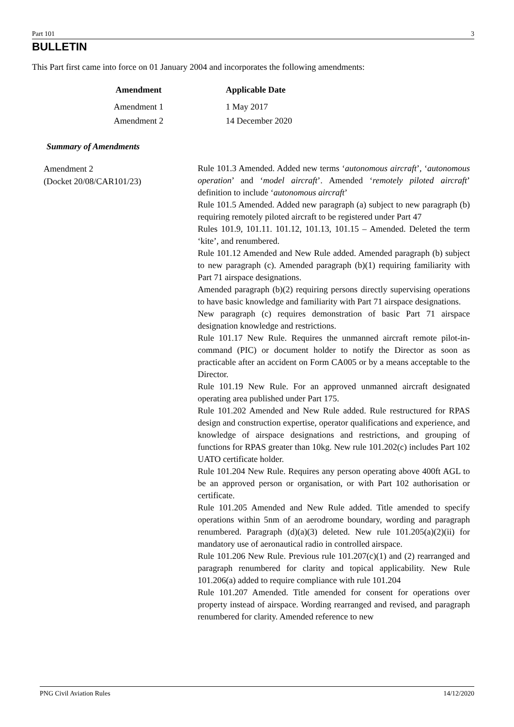Part 101 3
BULLETIN
This Part first came into force on 01 January 2004 and incorporates the following amendments:
| Amendment | Applicable Date |
| --- | --- |
| Amendment 1 | 1 May 2017 |
| Amendment 2 | 14 December 2020 |
Summary of Amendments
Amendment 2
(Docket 20/08/CAR101/23)
Rule 101.3 Amended. Added new terms ‘autonomous aircraft’, ‘autonomous operation’ and ‘model aircraft’. Amended ‘remotely piloted aircraft’ definition to include ‘autonomous aircraft’
Rule 101.5 Amended. Added new paragraph (a) subject to new paragraph (b) requiring remotely piloted aircraft to be registered under Part 47
Rules 101.9, 101.11. 101.12, 101.13, 101.15 – Amended. Deleted the term ‘kite’, and renumbered.
Rule 101.12 Amended and New Rule added. Amended paragraph (b) subject to new paragraph (c). Amended paragraph (b)(1) requiring familiarity with Part 71 airspace designations.
Amended paragraph (b)(2) requiring persons directly supervising operations to have basic knowledge and familiarity with Part 71 airspace designations.
New paragraph (c) requires demonstration of basic Part 71 airspace designation knowledge and restrictions.
Rule 101.17 New Rule. Requires the unmanned aircraft remote pilot-in-command (PIC) or document holder to notify the Director as soon as practicable after an accident on Form CA005 or by a means acceptable to the Director.
Rule 101.19 New Rule. For an approved unmanned aircraft designated operating area published under Part 175.
Rule 101.202 Amended and New Rule added. Rule restructured for RPAS design and construction expertise, operator qualifications and experience, and knowledge of airspace designations and restrictions, and grouping of functions for RPAS greater than 10kg. New rule 101.202(c) includes Part 102 UATO certificate holder.
Rule 101.204 New Rule. Requires any person operating above 400ft AGL to be an approved person or organisation, or with Part 102 authorisation or certificate.
Rule 101.205 Amended and New Rule added. Title amended to specify operations within 5nm of an aerodrome boundary, wording and paragraph renumbered. Paragraph (d)(a)(3) deleted. New rule 101.205(a)(2)(ii) for mandatory use of aeronautical radio in controlled airspace.
Rule 101.206 New Rule. Previous rule 101.207(c)(1) and (2) rearranged and paragraph renumbered for clarity and topical applicability. New Rule 101.206(a) added to require compliance with rule 101.204
Rule 101.207 Amended. Title amended for consent for operations over property instead of airspace. Wording rearranged and revised, and paragraph renumbered for clarity. Amended reference to new
PNG Civil Aviation Rules 14/12/2020